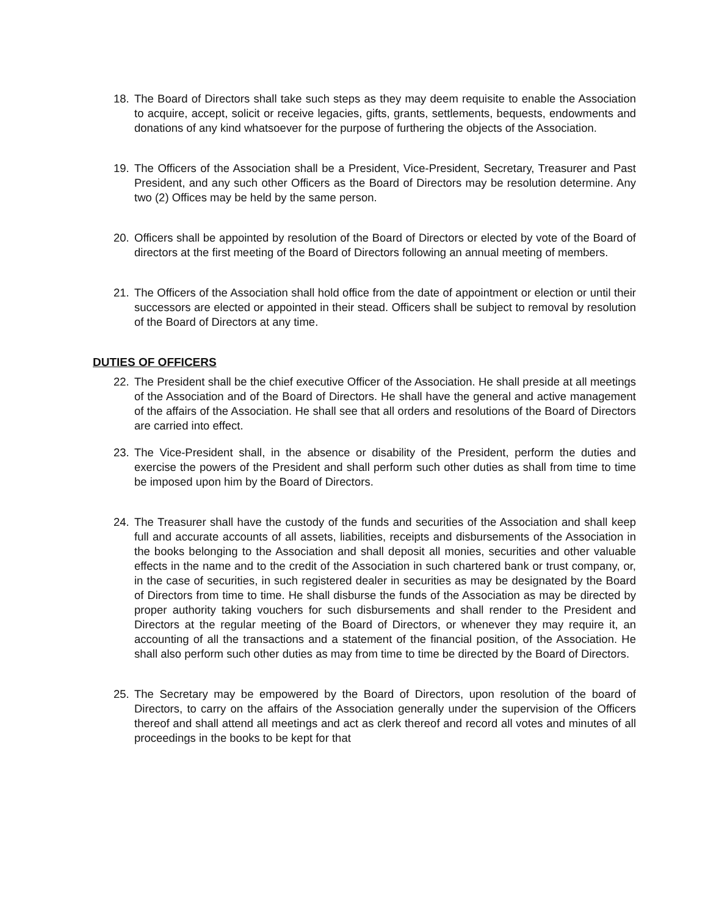18. The Board of Directors shall take such steps as they may deem requisite to enable the Association to acquire, accept, solicit or receive legacies, gifts, grants, settlements, bequests, endowments and donations of any kind whatsoever for the purpose of furthering the objects of the Association.
19. The Officers of the Association shall be a President, Vice-President, Secretary, Treasurer and Past President, and any such other Officers as the Board of Directors may be resolution determine. Any two (2) Offices may be held by the same person.
20. Officers shall be appointed by resolution of the Board of Directors or elected by vote of the Board of directors at the first meeting of the Board of Directors following an annual meeting of members.
21. The Officers of the Association shall hold office from the date of appointment or election or until their successors are elected or appointed in their stead. Officers shall be subject to removal by resolution of the Board of Directors at any time.
DUTIES OF OFFICERS
22. The President shall be the chief executive Officer of the Association. He shall preside at all meetings of the Association and of the Board of Directors. He shall have the general and active management of the affairs of the Association. He shall see that all orders and resolutions of the Board of Directors are carried into effect.
23. The Vice-President shall, in the absence or disability of the President, perform the duties and exercise the powers of the President and shall perform such other duties as shall from time to time be imposed upon him by the Board of Directors.
24. The Treasurer shall have the custody of the funds and securities of the Association and shall keep full and accurate accounts of all assets, liabilities, receipts and disbursements of the Association in the books belonging to the Association and shall deposit all monies, securities and other valuable effects in the name and to the credit of the Association in such chartered bank or trust company, or, in the case of securities, in such registered dealer in securities as may be designated by the Board of Directors from time to time. He shall disburse the funds of the Association as may be directed by proper authority taking vouchers for such disbursements and shall render to the President and Directors at the regular meeting of the Board of Directors, or whenever they may require it, an accounting of all the transactions and a statement of the financial position, of the Association. He shall also perform such other duties as may from time to time be directed by the Board of Directors.
25. The Secretary may be empowered by the Board of Directors, upon resolution of the board of Directors, to carry on the affairs of the Association generally under the supervision of the Officers thereof and shall attend all meetings and act as clerk thereof and record all votes and minutes of all proceedings in the books to be kept for that